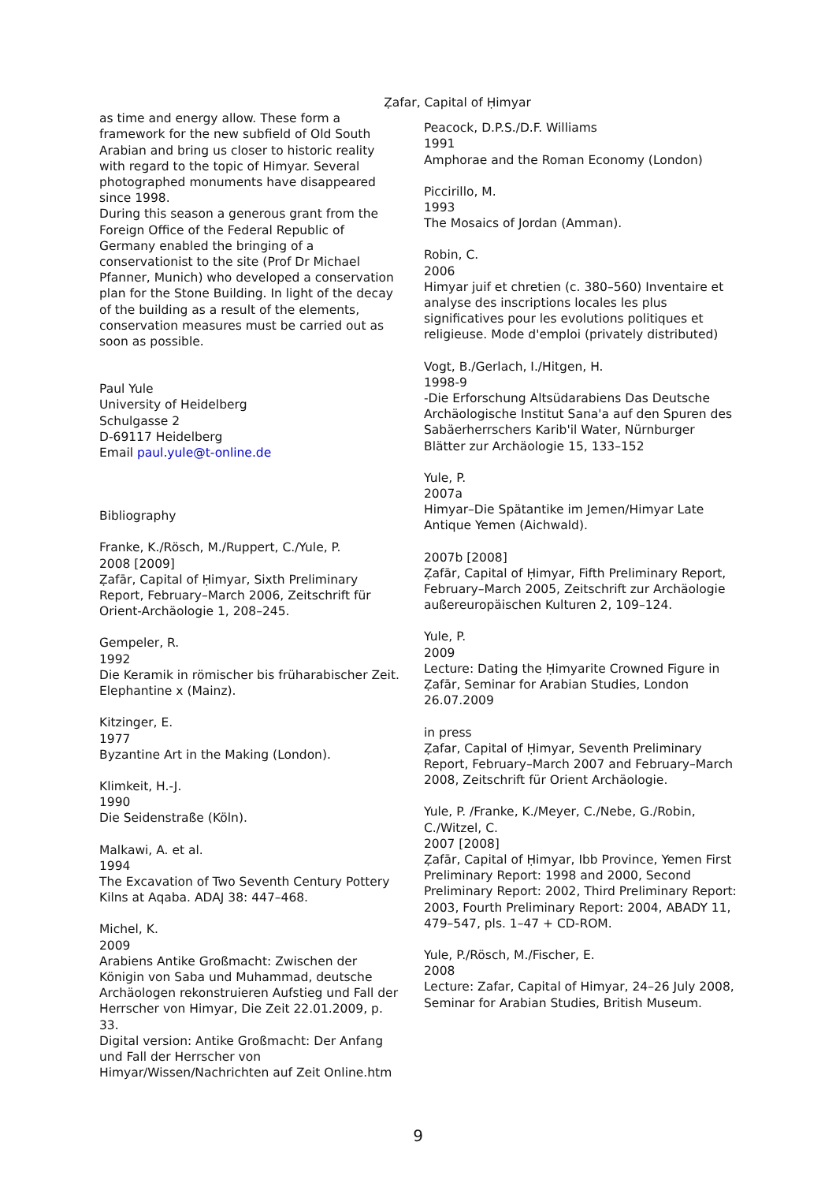Ẓafar, Capital of Ḥimyar
as time and energy allow. These form a framework for the new subfield of Old South Arabian and bring us closer to historic reality with regard to the topic of Himyar. Several photographed monuments have disappeared since 1998.
During this season a generous grant from the Foreign Office of the Federal Republic of Germany enabled the bringing of a conservationist to the site (Prof Dr Michael Pfanner, Munich) who developed a conservation plan for the Stone Building. In light of the decay of the building as a result of the elements, conservation measures must be carried out as soon as possible.
Paul Yule
University of Heidelberg
Schulgasse 2
D-69117 Heidelberg
Email paul.yule@t-online.de
Bibliography
Franke, K./Rösch, M./Ruppert, C./Yule, P.
2008 [2009]
Ẓafār, Capital of Ḥimyar, Sixth Preliminary Report, February–March 2006, Zeitschrift für Orient-Archäologie 1, 208–245.
Gempeler, R.
1992
Die Keramik in römischer bis früharabischer Zeit. Elephantine x (Mainz).
Kitzinger, E.
1977
Byzantine Art in the Making (London).
Klimkeit, H.-J.
1990
Die Seidenstraße (Köln).
Malkawi, A. et al.
1994
The Excavation of Two Seventh Century Pottery Kilns at Aqaba. ADAJ 38: 447–468.
Michel, K.
2009
Arabiens Antike Großmacht: Zwischen der Königin von Saba und Muhammad, deutsche Archäologen rekonstruieren Aufstieg und Fall der Herrscher von Himyar, Die Zeit 22.01.2009, p. 33.
Digital version: Antike Großmacht: Der Anfang und Fall der Herrscher von Himyar/Wissen/Nachrichten auf Zeit Online.htm
Peacock, D.P.S./D.F. Williams
1991
Amphorae and the Roman Economy (London)
Piccirillo, M.
1993
The Mosaics of Jordan (Amman).
Robin, C.
2006
Himyar juif et chretien (c. 380–560) Inventaire et analyse des inscriptions locales les plus significatives pour les evolutions politiques et religieuse. Mode d'emploi (privately distributed)
Vogt, B./Gerlach, I./Hitgen, H.
1998-9
-Die Erforschung Altsüdarabiens Das Deutsche Archäologische Institut Sana'a auf den Spuren des Sabäerherrschers Karib'il Water, Nürnburger Blätter zur Archäologie 15, 133–152
Yule, P.
2007a
Himyar–Die Spätantike im Jemen/Himyar Late Antique Yemen (Aichwald).
2007b [2008]
Ẓafār, Capital of Ḥimyar, Fifth Preliminary Report, February–March 2005, Zeitschrift zur Archäologie außereuropäischen Kulturen 2, 109–124.
Yule, P.
2009
Lecture: Dating the Ḥimyarite Crowned Figure in Ẓafār, Seminar for Arabian Studies, London 26.07.2009
in press
Ẓafar, Capital of Ḥimyar, Seventh Preliminary Report, February–March 2007 and February–March 2008, Zeitschrift für Orient Archäologie.
Yule, P. /Franke, K./Meyer, C./Nebe, G./Robin, C./Witzel, C.
2007 [2008]
Ẓafār, Capital of Ḥimyar, Ibb Province, Yemen First Preliminary Report: 1998 and 2000, Second Preliminary Report: 2002, Third Preliminary Report: 2003, Fourth Preliminary Report: 2004, ABADY 11, 479–547, pls. 1–47 + CD-ROM.
Yule, P./Rösch, M./Fischer, E.
2008
Lecture: Zafar, Capital of Himyar, 24–26 July 2008, Seminar for Arabian Studies, British Museum.
9